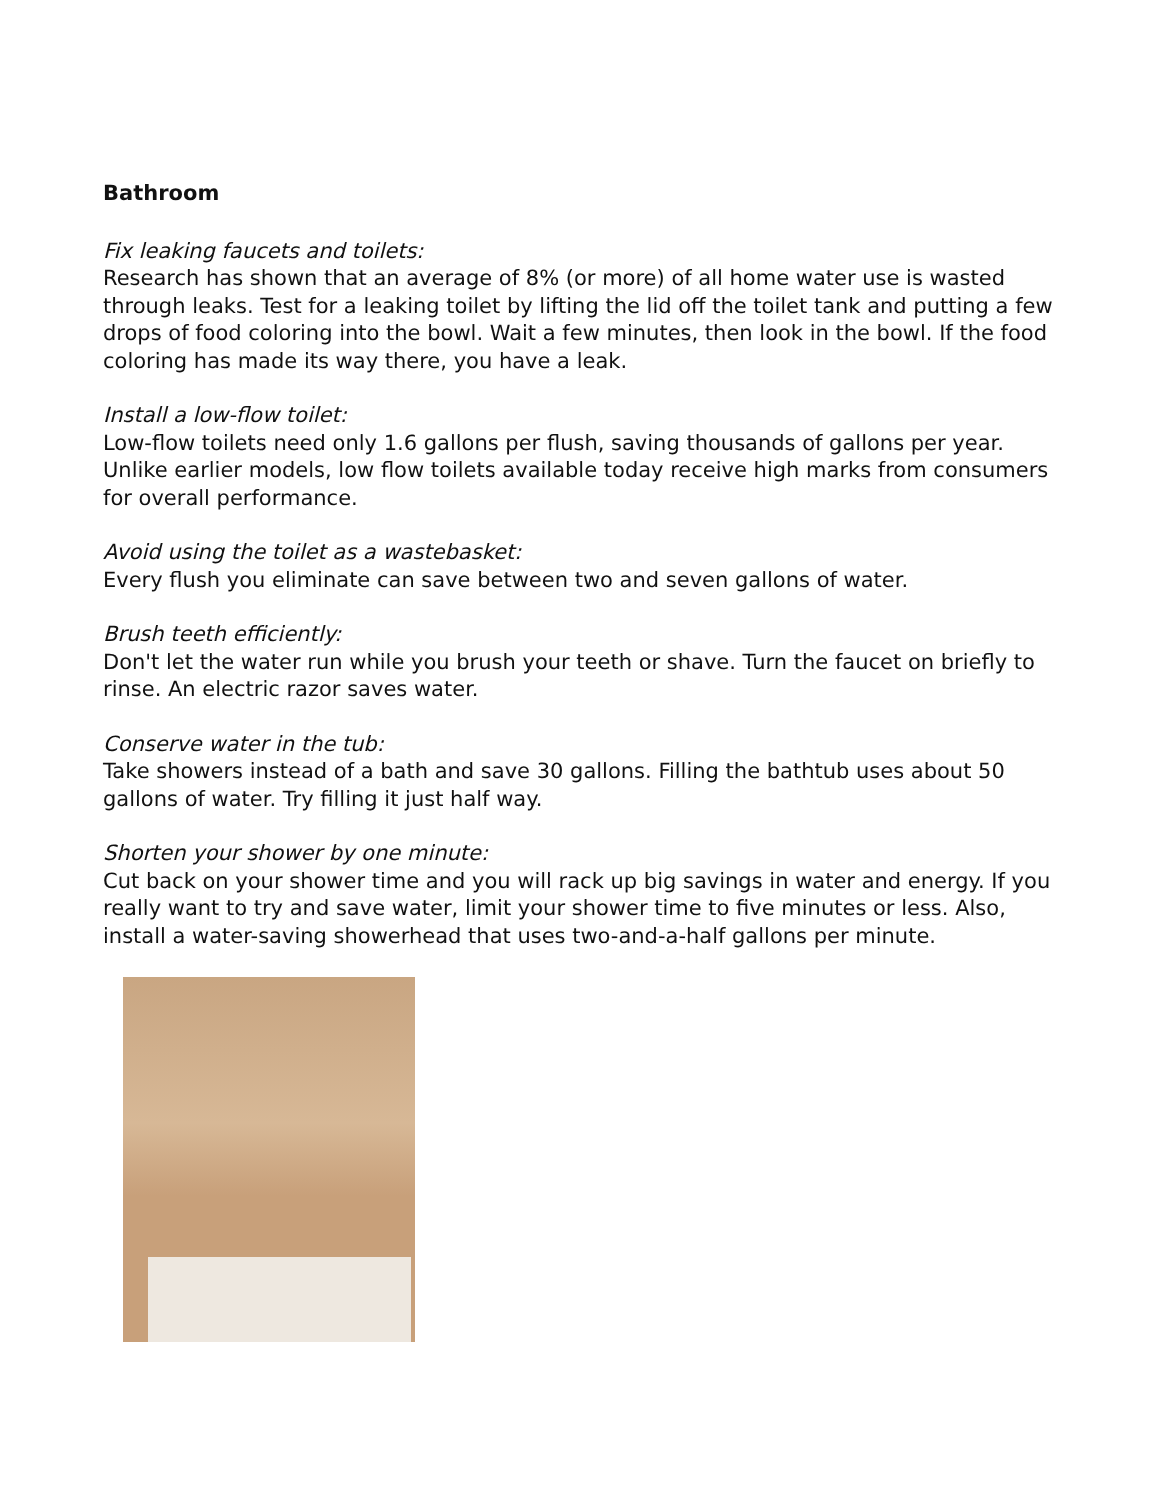Bathroom
Fix leaking faucets and toilets:
Research has shown that an average of 8% (or more) of all home water use is wasted through leaks. Test for a leaking toilet by lifting the lid off the toilet tank and putting a few drops of food coloring into the bowl. Wait a few minutes, then look in the bowl. If the food coloring has made its way there, you have a leak.
Install a low-flow toilet:
Low-flow toilets need only 1.6 gallons per flush, saving thousands of gallons per year. Unlike earlier models, low flow toilets available today receive high marks from consumers for overall performance.
Avoid using the toilet as a wastebasket:
Every flush you eliminate can save between two and seven gallons of water.
Brush teeth efficiently:
Don't let the water run while you brush your teeth or shave. Turn the faucet on briefly to rinse. An electric razor saves water.
Conserve water in the tub:
Take showers instead of a bath and save 30 gallons. Filling the bathtub uses about 50 gallons of water. Try filling it just half way.
Shorten your shower by one minute:
Cut back on your shower time and you will rack up big savings in water and energy. If you really want to try and save water, limit your shower time to five minutes or less. Also, install a water-saving showerhead that uses two-and-a-half gallons per minute.